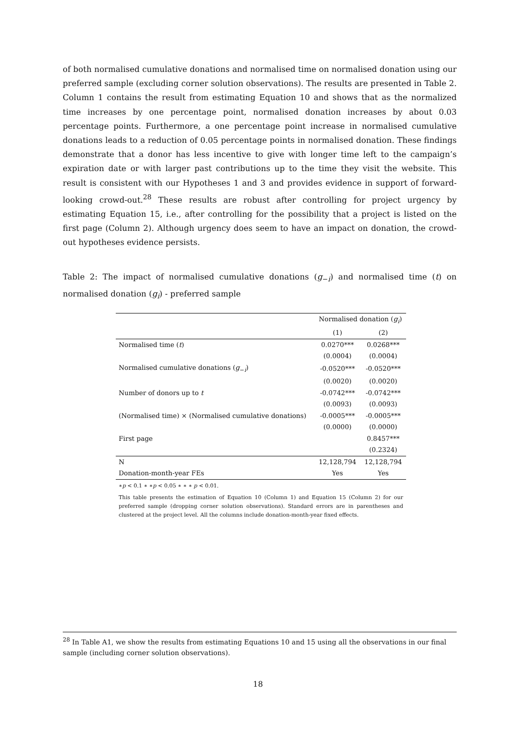of both normalised cumulative donations and normalised time on normalised donation using our preferred sample (excluding corner solution observations). The results are presented in Table 2. Column 1 contains the result from estimating Equation 10 and shows that as the normalized time increases by one percentage point, normalised donation increases by about 0.03 percentage points. Furthermore, a one percentage point increase in normalised cumulative donations leads to a reduction of 0.05 percentage points in normalised donation. These findings demonstrate that a donor has less incentive to give with longer time left to the campaign’s expiration date or with larger past contributions up to the time they visit the website. This result is consistent with our Hypotheses 1 and 3 and provides evidence in support of forward-looking crowd-out.<sup>28</sup> These results are robust after controlling for project urgency by estimating Equation 15, i.e., after controlling for the possibility that a project is listed on the first page (Column 2). Although urgency does seem to have an impact on donation, the crowd-out hypotheses evidence persists.
Table 2: The impact of normalised cumulative donations (g<sub>−i</sub>) and normalised time (t) on normalised donation (g<sub>i</sub>) - preferred sample
| | Normalised donation ( g<sub>i</sub>) | |
| | (1) | (2) |
| Normalised time ( t ) | 0.0270*** | 0.0268*** |
| | (0.0004) | (0.0004) |
| Normalised cumulative donations ( g<sub>−i</sub>) | -0.0520*** | -0.0520*** |
| | (0.0020) | (0.0020) |
| Number of donors up to t | -0.0742*** | -0.0742*** |
| | (0.0093) | (0.0093) |
| (Normalised time) × (Normalised cumulative donations) | -0.0005*** | -0.0005*** |
| | (0.0000) | (0.0000) |
| First page | | 0.8457*** |
| | | (0.2324) |
| N | 12,128,794 | 12,128,794 |
| Donation-month-year FEs | Yes | Yes |
∗p < 0.1 ∗ ∗p < 0.05 ∗ ∗ ∗ p < 0.01.
This table presents the estimation of Equation 10 (Column 1) and Equation 15 (Column 2) for our preferred sample (dropping corner solution observations). Standard errors are in parentheses and clustered at the project level. All the columns include donation-month-year fixed effects.
<sup>28</sup> In Table A1, we show the results from estimating Equations 10 and 15 using all the observations in our final sample (including corner solution observations).
18